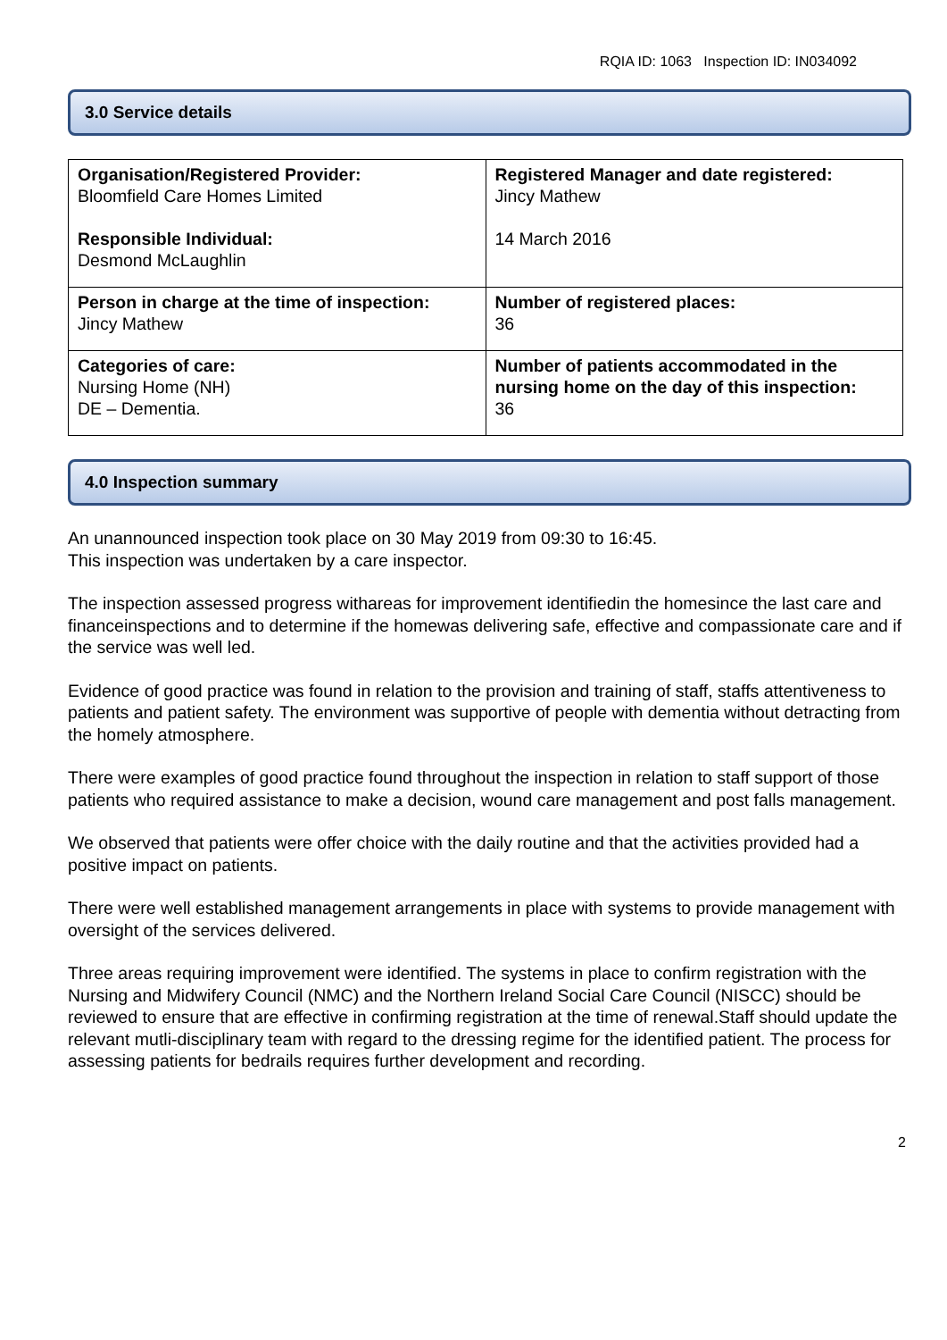RQIA ID: 1063 Inspection ID: IN034092
3.0 Service details
| Organisation/Registered Provider: Bloomfield Care Homes Limited Responsible Individual: Desmond McLaughlin | Registered Manager and date registered: Jincy Mathew 14 March 2016 |
| Person in charge at the time of inspection: Jincy Mathew | Number of registered places: 36 |
| Categories of care: Nursing Home (NH) DE – Dementia. | Number of patients accommodated in the nursing home on the day of this inspection: 36 |
4.0 Inspection summary
An unannounced inspection took place on 30 May 2019 from 09:30 to 16:45.
This inspection was undertaken by a care inspector.
The inspection assessed progress withareas for improvement identifiedin the homesince the last care and financeinspections and to determine if the homewas delivering safe, effective and compassionate care and if the service was well led.
Evidence of good practice was found in relation to the provision and training of staff, staffs attentiveness to patients and patient safety. The environment was supportive of people with dementia without detracting from the homely atmosphere.
There were examples of good practice found throughout the inspection in relation to staff support of those patients who required assistance to make a decision, wound care management and post falls management.
We observed that patients were offer choice with the daily routine and that the activities provided had a positive impact on patients.
There were well established management arrangements in place with systems to provide management with oversight of the services delivered.
Three areas requiring improvement were identified. The systems in place to confirm registration with the Nursing and Midwifery Council (NMC) and the Northern Ireland Social Care Council (NISCC) should be reviewed to ensure that are effective in confirming registration at the time of renewal.Staff should update the relevant mutli-disciplinary team with regard to the dressing regime for the identified patient. The process for assessing patients for bedrails requires further development and recording.
2